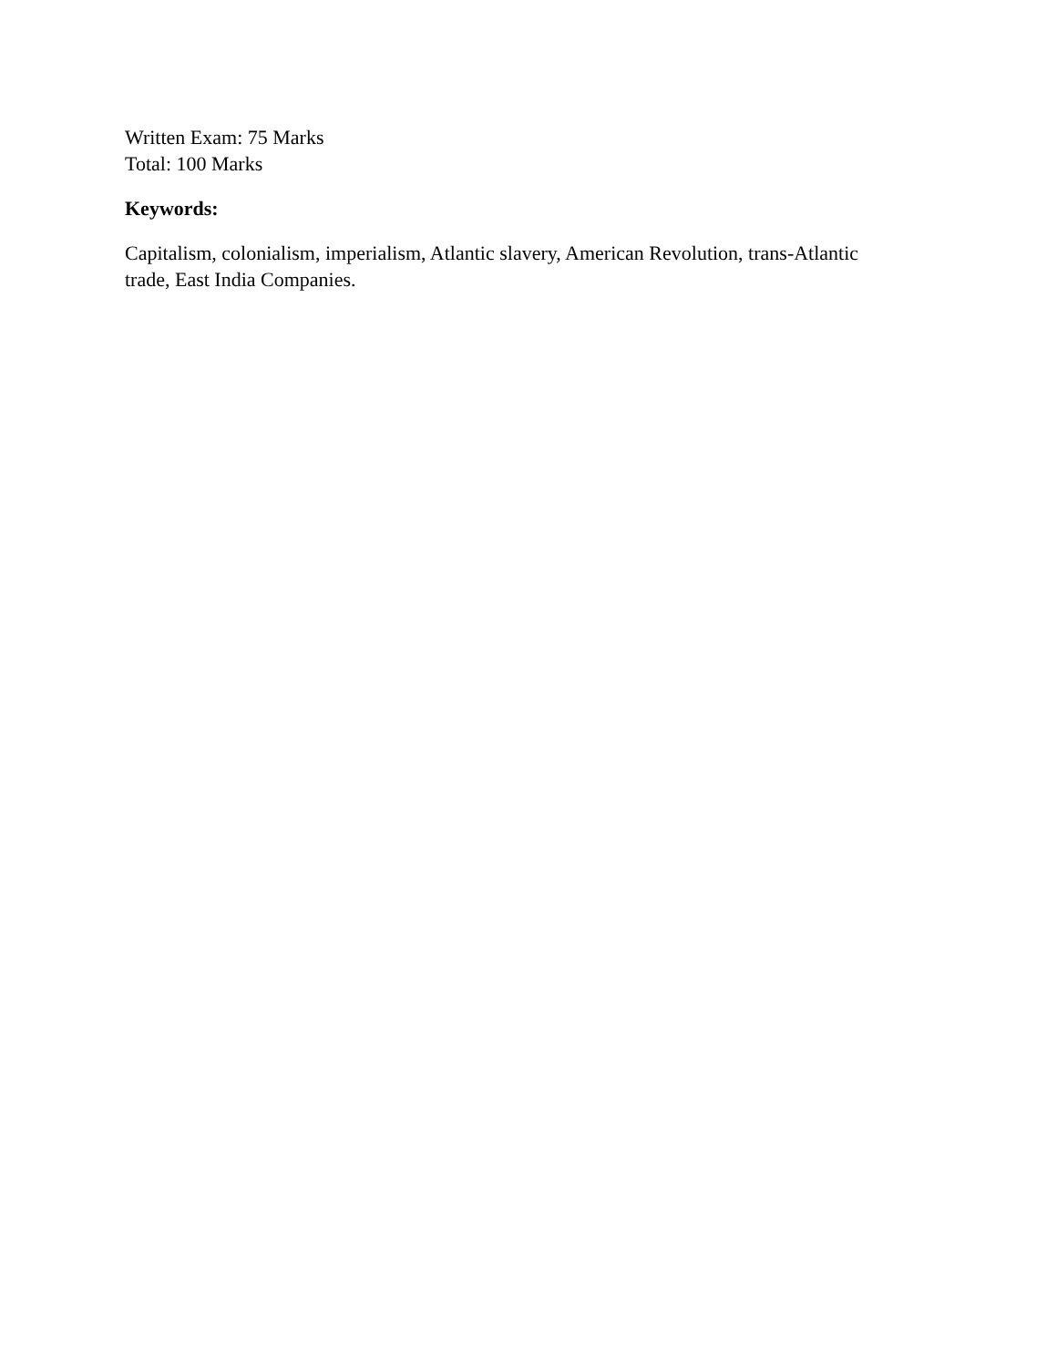Written Exam: 75 Marks
Total: 100 Marks
Keywords:
Capitalism, colonialism, imperialism, Atlantic slavery, American Revolution, trans-Atlantic trade, East India Companies.